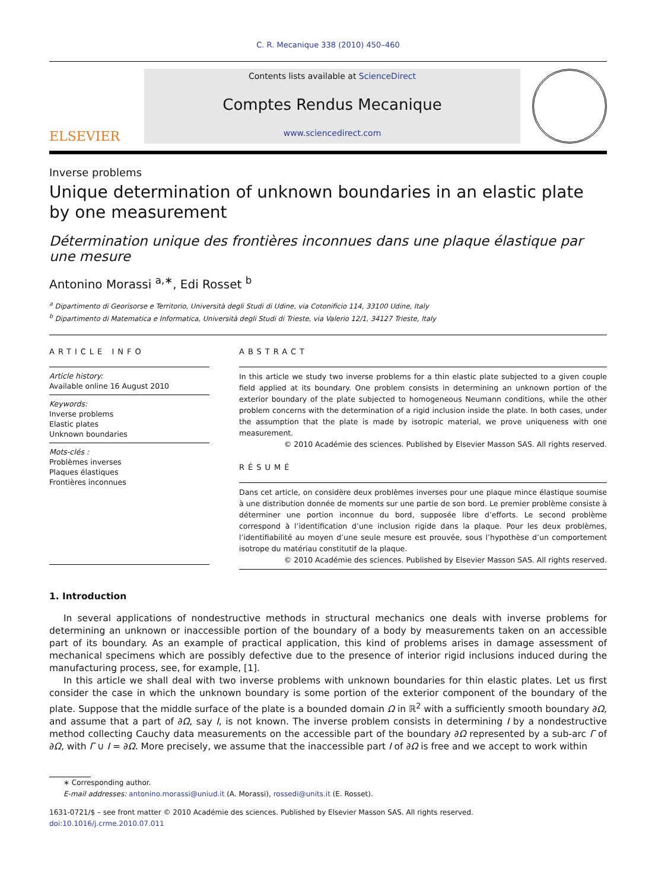C. R. Mecanique 338 (2010) 450–460
ELSEVIER
Contents lists available at ScienceDirect
Comptes Rendus Mecanique
www.sciencedirect.com
Inverse problems
Unique determination of unknown boundaries in an elastic plate by one measurement
Détermination unique des frontières inconnues dans une plaque élastique par une mesure
Antonino Morassi <sup>a,∗</sup>, Edi Rosset <sup>b</sup>
<sup>a</sup> Dipartimento di Georisorse e Territorio, Università degli Studi di Udine, via Cotonificio 114, 33100 Udine, Italy
<sup>b</sup> Dipartimento di Matematica e Informatica, Università degli Studi di Trieste, via Valerio 12/1, 34127 Trieste, Italy
ARTICLE INFO
Article history:
Available online 16 August 2010
Keywords:
Inverse problems
Elastic plates
Unknown boundaries
Mots-clés :
Problèmes inverses
Plaques élastiques
Frontières inconnues
ABSTRACT
In this article we study two inverse problems for a thin elastic plate subjected to a given couple field applied at its boundary. One problem consists in determining an unknown portion of the exterior boundary of the plate subjected to homogeneous Neumann conditions, while the other problem concerns with the determination of a rigid inclusion inside the plate. In both cases, under the assumption that the plate is made by isotropic material, we prove uniqueness with one measurement.
© 2010 Académie des sciences. Published by Elsevier Masson SAS. All rights reserved.
RÉSUMÉ
Dans cet article, on considère deux problèmes inverses pour une plaque mince élastique soumise à une distribution donnée de moments sur une partie de son bord. Le premier problème consiste à déterminer une portion inconnue du bord, supposée libre d’efforts. Le second problème correspond à l’identification d’une inclusion rigide dans la plaque. Pour les deux problèmes, l’identifiabilité au moyen d’une seule mesure est prouvée, sous l’hypothèse d’un comportement isotrope du matériau constitutif de la plaque.
© 2010 Académie des sciences. Published by Elsevier Masson SAS. All rights reserved.
1. Introduction
In several applications of nondestructive methods in structural mechanics one deals with inverse problems for determining an unknown or inaccessible portion of the boundary of a body by measurements taken on an accessible part of its boundary. As an example of practical application, this kind of problems arises in damage assessment of mechanical specimens which are possibly defective due to the presence of interior rigid inclusions induced during the manufacturing process, see, for example, [1].
In this article we shall deal with two inverse problems with unknown boundaries for thin elastic plates. Let us first consider the case in which the unknown boundary is some portion of the exterior component of the boundary of the plate. Suppose that the middle surface of the plate is a bounded domain Ω in ℝ<sup>2</sup> with a sufficiently smooth boundary ∂Ω, and assume that a part of ∂Ω, say I, is not known. The inverse problem consists in determining I by a nondestructive method collecting Cauchy data measurements on the accessible part of the boundary ∂Ω represented by a sub-arc Γ of ∂Ω, with Γ ∪ I = ∂Ω. More precisely, we assume that the inaccessible part I of ∂Ω is free and we accept to work within
∗ Corresponding author.
E-mail addresses: antonino.morassi@uniud.it (A. Morassi), rossedi@units.it (E. Rosset).
1631-0721/$ – see front matter © 2010 Académie des sciences. Published by Elsevier Masson SAS. All rights reserved.
doi:10.1016/j.crme.2010.07.011